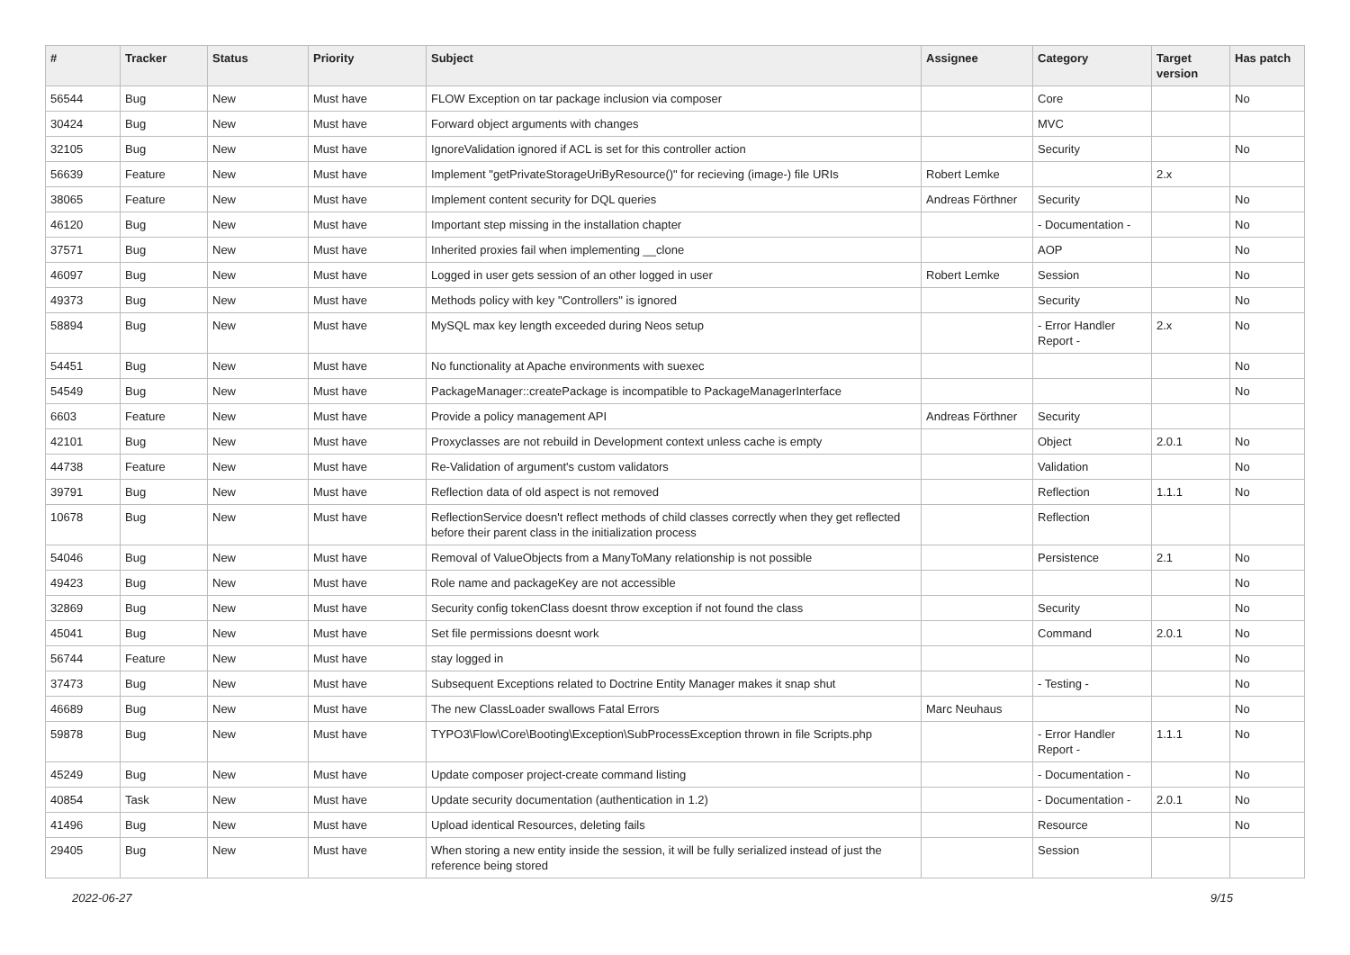| # | Tracker | Status | Priority | Subject | Assignee | Category | Target version | Has patch |
| --- | --- | --- | --- | --- | --- | --- | --- | --- |
| 56544 | Bug | New | Must have | FLOW Exception on tar package inclusion via composer | | Core | | No |
| 30424 | Bug | New | Must have | Forward object arguments with changes | | MVC | | |
| 32105 | Bug | New | Must have | IgnoreValidation ignored if ACL is set for this controller action | | Security | | No |
| 56639 | Feature | New | Must have | Implement "getPrivateStorageUriByResource()" for recieving (image-) file URIs | Robert Lemke | | 2.x | |
| 38065 | Feature | New | Must have | Implement content security for DQL queries | Andreas Förthner | Security | | No |
| 46120 | Bug | New | Must have | Important step missing in the installation chapter | | - Documentation - | | No |
| 37571 | Bug | New | Must have | Inherited proxies fail when implementing __clone | | AOP | | No |
| 46097 | Bug | New | Must have | Logged in user gets session of an other logged in user | Robert Lemke | Session | | No |
| 49373 | Bug | New | Must have | Methods policy with key "Controllers" is ignored | | Security | | No |
| 58894 | Bug | New | Must have | MySQL max key length exceeded during Neos setup | | - Error Handler Report - | 2.x | No |
| 54451 | Bug | New | Must have | No functionality at Apache environments with suexec | | | | No |
| 54549 | Bug | New | Must have | PackageManager::createPackage is incompatible to PackageManagerInterface | | | | No |
| 6603 | Feature | New | Must have | Provide a policy management API | Andreas Förthner | Security | | |
| 42101 | Bug | New | Must have | Proxyclasses are not rebuild in Development context unless cache is empty | | Object | 2.0.1 | No |
| 44738 | Feature | New | Must have | Re-Validation of argument's custom validators | | Validation | | No |
| 39791 | Bug | New | Must have | Reflection data of old aspect is not removed | | Reflection | 1.1.1 | No |
| 10678 | Bug | New | Must have | ReflectionService doesn't reflect methods of child classes correctly when they get reflected before their parent class in the initialization process | | Reflection | | |
| 54046 | Bug | New | Must have | Removal of ValueObjects from a ManyToMany relationship is not possible | | Persistence | 2.1 | No |
| 49423 | Bug | New | Must have | Role name and packageKey are not accessible | | | | No |
| 32869 | Bug | New | Must have | Security config tokenClass doesnt throw exception if not found the class | | Security | | No |
| 45041 | Bug | New | Must have | Set file permissions doesnt work | | Command | 2.0.1 | No |
| 56744 | Feature | New | Must have | stay logged in | | | | No |
| 37473 | Bug | New | Must have | Subsequent Exceptions related to Doctrine Entity Manager makes it snap shut | | - Testing - | | No |
| 46689 | Bug | New | Must have | The new ClassLoader swallows Fatal Errors | Marc Neuhaus | | | No |
| 59878 | Bug | New | Must have | TYPO3\Flow\Core\Booting\Exception\SubProcessException thrown in file Scripts.php | | - Error Handler Report - | 1.1.1 | No |
| 45249 | Bug | New | Must have | Update composer project-create command listing | | - Documentation - | | No |
| 40854 | Task | New | Must have | Update security documentation (authentication in 1.2) | | - Documentation - | 2.0.1 | No |
| 41496 | Bug | New | Must have | Upload identical Resources, deleting fails | | Resource | | No |
| 29405 | Bug | New | Must have | When storing a new entity inside the session, it will be fully serialized instead of just the reference being stored | | Session | | |
2022-06-27 9/15